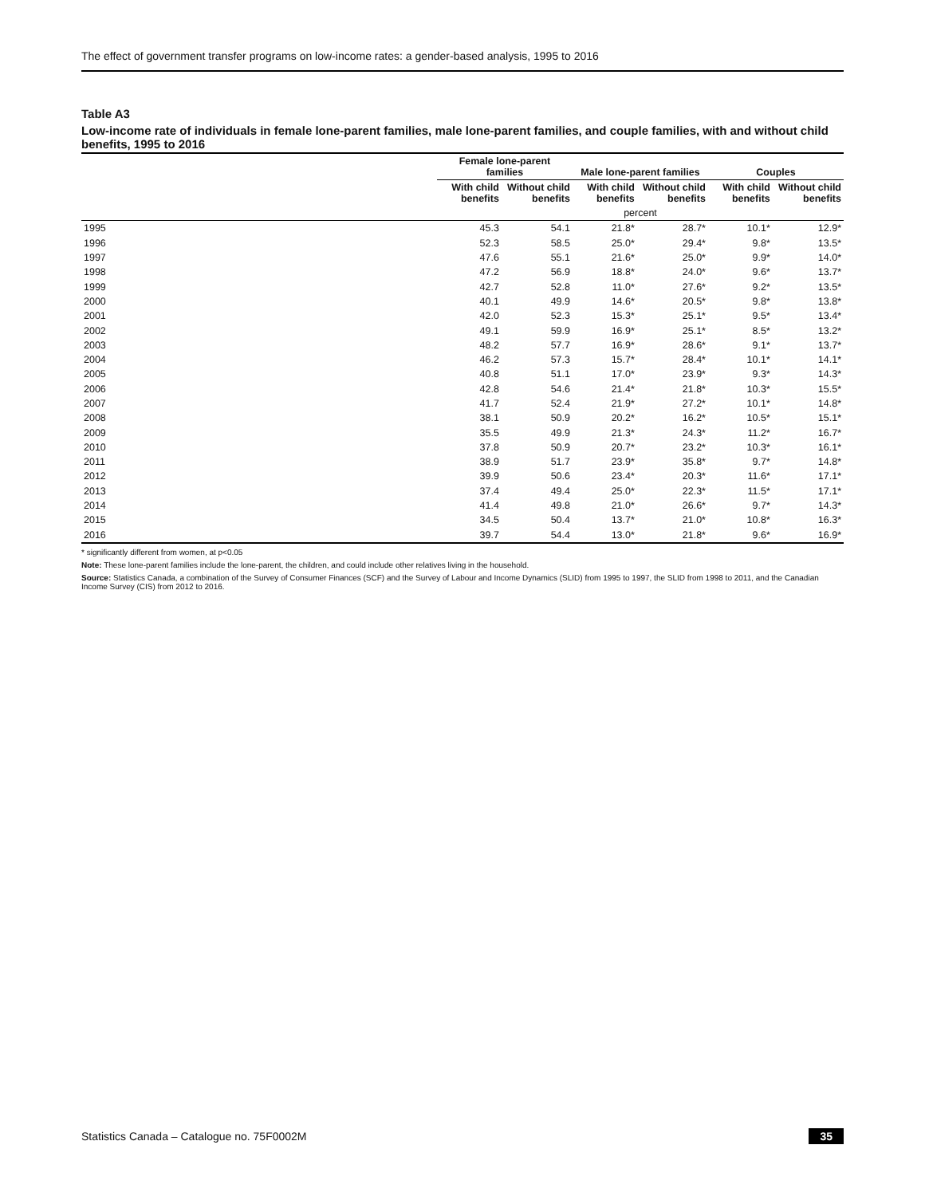The effect of government transfer programs on low-income rates: a gender-based analysis, 1995 to 2016
Table A3
Low-income rate of individuals in female lone-parent families, male lone-parent families, and couple families, with and without child benefits, 1995 to 2016
| | Female lone-parent families | | Male lone-parent families | | Couples | |
| --- | --- | --- | --- | --- | --- | --- |
| | With child benefits | Without child benefits | With child benefits | Without child benefits | With child benefits | Without child benefits |
| | percent | | | | | |
| 1995 | 45.3 | 54.1 | 21.8* | 28.7* | 10.1* | 12.9* |
| 1996 | 52.3 | 58.5 | 25.0* | 29.4* | 9.8* | 13.5* |
| 1997 | 47.6 | 55.1 | 21.6* | 25.0* | 9.9* | 14.0* |
| 1998 | 47.2 | 56.9 | 18.8* | 24.0* | 9.6* | 13.7* |
| 1999 | 42.7 | 52.8 | 11.0* | 27.6* | 9.2* | 13.5* |
| 2000 | 40.1 | 49.9 | 14.6* | 20.5* | 9.8* | 13.8* |
| 2001 | 42.0 | 52.3 | 15.3* | 25.1* | 9.5* | 13.4* |
| 2002 | 49.1 | 59.9 | 16.9* | 25.1* | 8.5* | 13.2* |
| 2003 | 48.2 | 57.7 | 16.9* | 28.6* | 9.1* | 13.7* |
| 2004 | 46.2 | 57.3 | 15.7* | 28.4* | 10.1* | 14.1* |
| 2005 | 40.8 | 51.1 | 17.0* | 23.9* | 9.3* | 14.3* |
| 2006 | 42.8 | 54.6 | 21.4* | 21.8* | 10.3* | 15.5* |
| 2007 | 41.7 | 52.4 | 21.9* | 27.2* | 10.1* | 14.8* |
| 2008 | 38.1 | 50.9 | 20.2* | 16.2* | 10.5* | 15.1* |
| 2009 | 35.5 | 49.9 | 21.3* | 24.3* | 11.2* | 16.7* |
| 2010 | 37.8 | 50.9 | 20.7* | 23.2* | 10.3* | 16.1* |
| 2011 | 38.9 | 51.7 | 23.9* | 35.8* | 9.7* | 14.8* |
| 2012 | 39.9 | 50.6 | 23.4* | 20.3* | 11.6* | 17.1* |
| 2013 | 37.4 | 49.4 | 25.0* | 22.3* | 11.5* | 17.1* |
| 2014 | 41.4 | 49.8 | 21.0* | 26.6* | 9.7* | 14.3* |
| 2015 | 34.5 | 50.4 | 13.7* | 21.0* | 10.8* | 16.3* |
| 2016 | 39.7 | 54.4 | 13.0* | 21.8* | 9.6* | 16.9* |
* significantly different from women, at p<0.05
Note: These lone-parent families include the lone-parent, the children, and could include other relatives living in the household.
Source: Statistics Canada, a combination of the Survey of Consumer Finances (SCF) and the Survey of Labour and Income Dynamics (SLID) from 1995 to 1997, the SLID from 1998 to 2011, and the Canadian Income Survey (CIS) from 2012 to 2016.
Statistics Canada – Catalogue no. 75F0002M 35